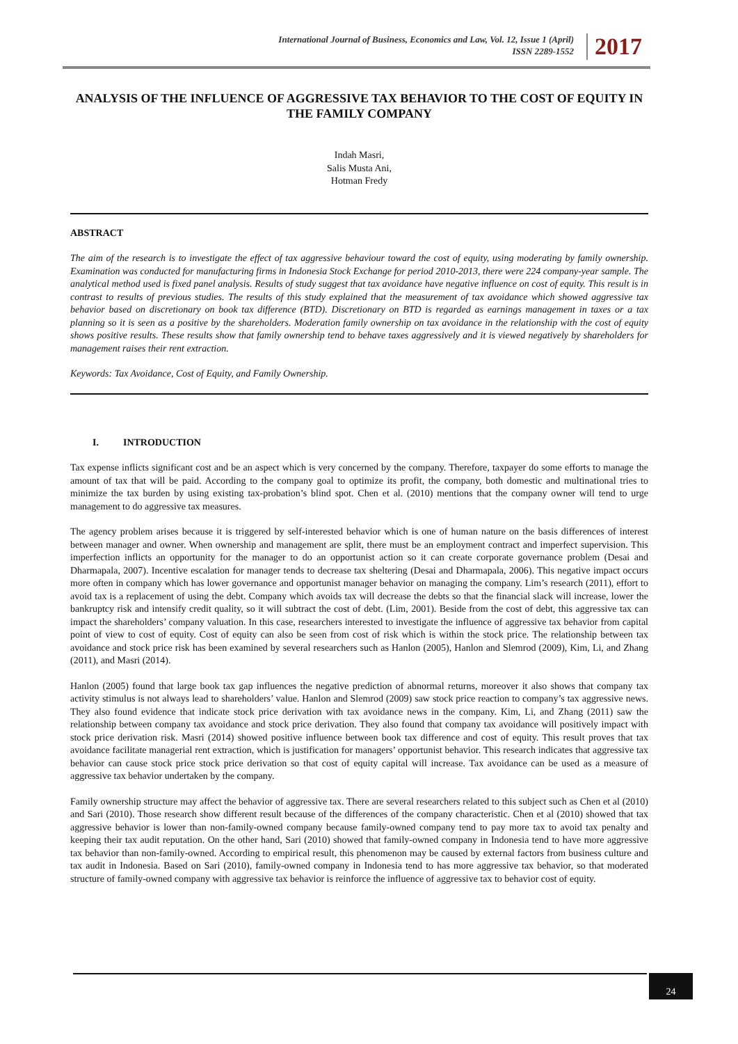International Journal of Business, Economics and Law, Vol. 12, Issue 1 (April)
ISSN 2289-1552
2017
ANALYSIS OF THE INFLUENCE OF AGGRESSIVE TAX BEHAVIOR TO THE COST OF EQUITY IN THE FAMILY COMPANY
Indah Masri,
Salis Musta Ani,
Hotman Fredy
ABSTRACT
The aim of the research is to investigate the effect of tax aggressive behaviour toward the cost of equity, using moderating by family ownership. Examination was conducted for manufacturing firms in Indonesia Stock Exchange for period 2010-2013, there were 224 company-year sample. The analytical method used is fixed panel analysis. Results of study suggest that tax avoidance have negative influence on cost of equity. This result is in contrast to results of previous studies. The results of this study explained that the measurement of tax avoidance which showed aggressive tax behavior based on discretionary on book tax difference (BTD). Discretionary on BTD is regarded as earnings management in taxes or a tax planning so it is seen as a positive by the shareholders. Moderation family ownership on tax avoidance in the relationship with the cost of equity shows positive results. These results show that family ownership tend to behave taxes aggressively and it is viewed negatively by shareholders for management raises their rent extraction.
Keywords: Tax Avoidance, Cost of Equity, and Family Ownership.
I. INTRODUCTION
Tax expense inflicts significant cost and be an aspect which is very concerned by the company. Therefore, taxpayer do some efforts to manage the amount of tax that will be paid. According to the company goal to optimize its profit, the company, both domestic and multinational tries to minimize the tax burden by using existing tax-probation’s blind spot. Chen et al. (2010) mentions that the company owner will tend to urge management to do aggressive tax measures.
The agency problem arises because it is triggered by self-interested behavior which is one of human nature on the basis differences of interest between manager and owner. When ownership and management are split, there must be an employment contract and imperfect supervision. This imperfection inflicts an opportunity for the manager to do an opportunist action so it can create corporate governance problem (Desai and Dharmapala, 2007). Incentive escalation for manager tends to decrease tax sheltering (Desai and Dharmapala, 2006). This negative impact occurs more often in company which has lower governance and opportunist manager behavior on managing the company. Lim’s research (2011), effort to avoid tax is a replacement of using the debt. Company which avoids tax will decrease the debts so that the financial slack will increase, lower the bankruptcy risk and intensify credit quality, so it will subtract the cost of debt. (Lim, 2001). Beside from the cost of debt, this aggressive tax can impact the shareholders’ company valuation. In this case, researchers interested to investigate the influence of aggressive tax behavior from capital point of view to cost of equity. Cost of equity can also be seen from cost of risk which is within the stock price. The relationship between tax avoidance and stock price risk has been examined by several researchers such as Hanlon (2005), Hanlon and Slemrod (2009), Kim, Li, and Zhang (2011), and Masri (2014).
Hanlon (2005) found that large book tax gap influences the negative prediction of abnormal returns, moreover it also shows that company tax activity stimulus is not always lead to shareholders’ value. Hanlon and Slemrod (2009) saw stock price reaction to company’s tax aggressive news. They also found evidence that indicate stock price derivation with tax avoidance news in the company. Kim, Li, and Zhang (2011) saw the relationship between company tax avoidance and stock price derivation. They also found that company tax avoidance will positively impact with stock price derivation risk. Masri (2014) showed positive influence between book tax difference and cost of equity. This result proves that tax avoidance facilitate managerial rent extraction, which is justification for managers’ opportunist behavior. This research indicates that aggressive tax behavior can cause stock price stock price derivation so that cost of equity capital will increase. Tax avoidance can be used as a measure of aggressive tax behavior undertaken by the company.
Family ownership structure may affect the behavior of aggressive tax. There are several researchers related to this subject such as Chen et al (2010) and Sari (2010). Those research show different result because of the differences of the company characteristic. Chen et al (2010) showed that tax aggressive behavior is lower than non-family-owned company because family-owned company tend to pay more tax to avoid tax penalty and keeping their tax audit reputation. On the other hand, Sari (2010) showed that family-owned company in Indonesia tend to have more aggressive tax behavior than non-family-owned. According to empirical result, this phenomenon may be caused by external factors from business culture and tax audit in Indonesia. Based on Sari (2010), family-owned company in Indonesia tend to has more aggressive tax behavior, so that moderated structure of family-owned company with aggressive tax behavior is reinforce the influence of aggressive tax to behavior cost of equity.
24